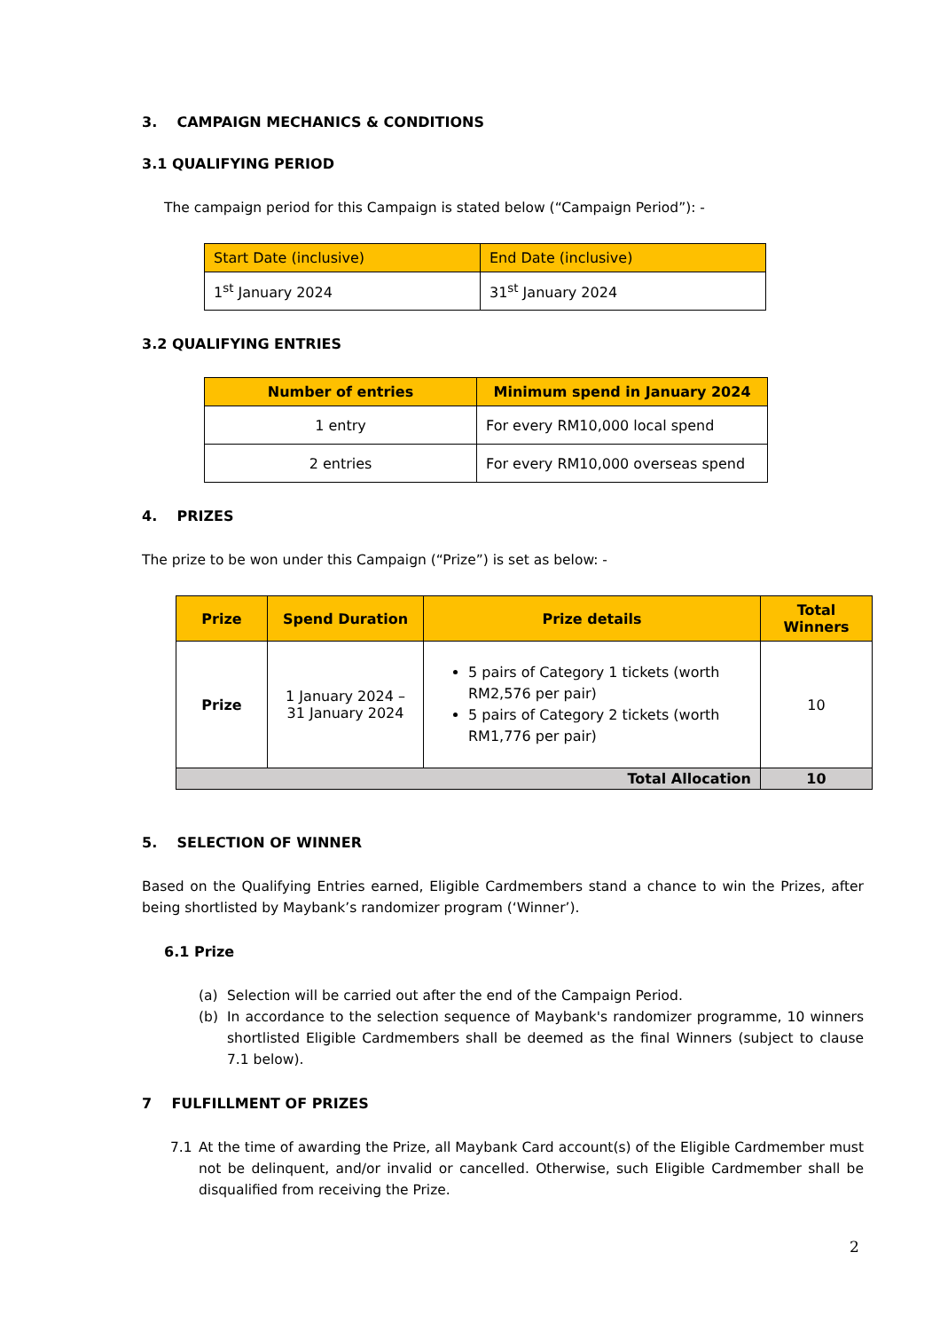3. CAMPAIGN MECHANICS & CONDITIONS
3.1 QUALIFYING PERIOD
The campaign period for this Campaign is stated below (“Campaign Period”): -
| Start Date (inclusive) | End Date (inclusive) |
| --- | --- |
| 1<sup>st</sup> January 2024 | 31<sup>st</sup> January 2024 |
3.2 QUALIFYING ENTRIES
| Number of entries | Minimum spend in January 2024 |
| --- | --- |
| 1 entry | For every RM10,000 local spend |
| 2 entries | For every RM10,000 overseas spend |
4. PRIZES
The prize to be won under this Campaign (“Prize”) is set as below: -
| Prize | Spend Duration | Prize details | Total Winners |
| --- | --- | --- | --- |
| Prize | 1 January 2024 – 31 January 2024 | 5 pairs of Category 1 tickets (worth RM2,576 per pair) 5 pairs of Category 2 tickets (worth RM1,776 per pair) | 10 |
| Total Allocation | | | 10 |
5. SELECTION OF WINNER
Based on the Qualifying Entries earned, Eligible Cardmembers stand a chance to win the Prizes, after being shortlisted by Maybank’s randomizer program (‘Winner’).
6.1 Prize
(a) Selection will be carried out after the end of the Campaign Period.
(b) In accordance to the selection sequence of Maybank's randomizer programme, 10 winners shortlisted Eligible Cardmembers shall be deemed as the final Winners (subject to clause 7.1 below).
7 FULFILLMENT OF PRIZES
7.1 At the time of awarding the Prize, all Maybank Card account(s) of the Eligible Cardmember must not be delinquent, and/or invalid or cancelled. Otherwise, such Eligible Cardmember shall be disqualified from receiving the Prize.
2